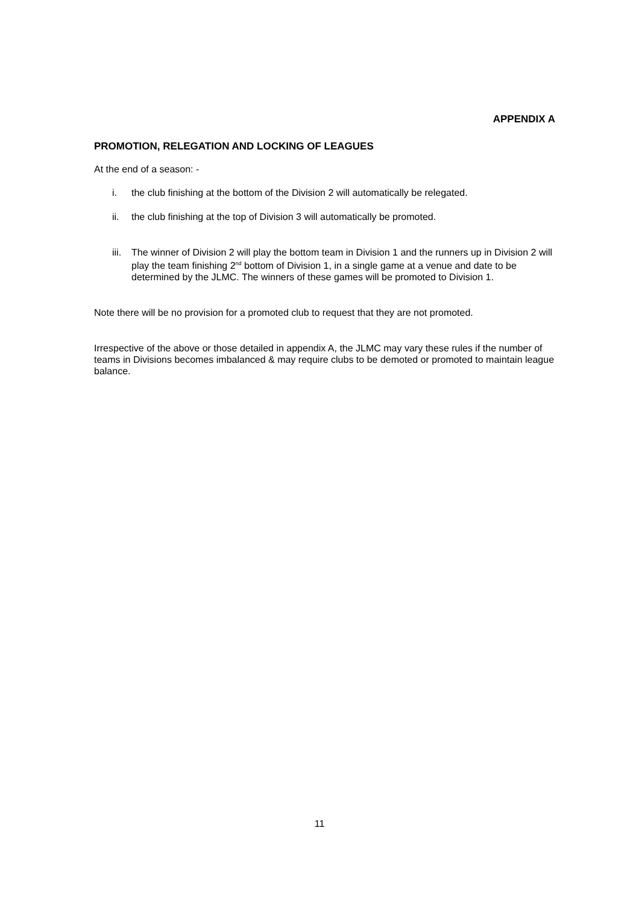APPENDIX A
PROMOTION, RELEGATION AND LOCKING OF LEAGUES
At the end of a season: -
i. the club finishing at the bottom of the Division 2 will automatically be relegated.
ii. the club finishing at the top of Division 3 will automatically be promoted.
iii. The winner of Division 2 will play the bottom team in Division 1 and the runners up in Division 2 will play the team finishing 2<sup>nd</sup> bottom of Division 1, in a single game at a venue and date to be determined by the JLMC. The winners of these games will be promoted to Division 1.
Note there will be no provision for a promoted club to request that they are not promoted.
Irrespective of the above or those detailed in appendix A, the JLMC may vary these rules if the number of teams in Divisions becomes imbalanced & may require clubs to be demoted or promoted to maintain league balance.
11